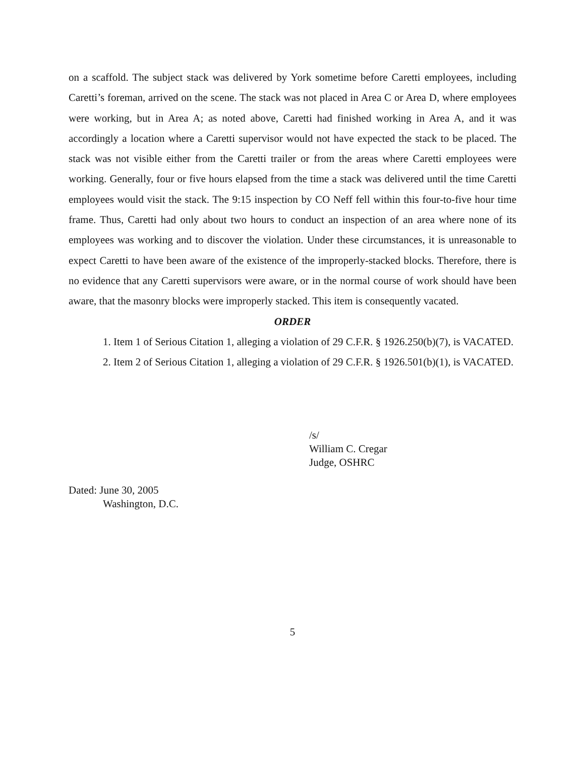on a scaffold. The subject stack was delivered by York sometime before Caretti employees, including Caretti’s foreman, arrived on the scene. The stack was not placed in Area C or Area D, where employees were working, but in Area A; as noted above, Caretti had finished working in Area A, and it was accordingly a location where a Caretti supervisor would not have expected the stack to be placed. The stack was not visible either from the Caretti trailer or from the areas where Caretti employees were working. Generally, four or five hours elapsed from the time a stack was delivered until the time Caretti employees would visit the stack. The 9:15 inspection by CO Neff fell within this four-to-five hour time frame. Thus, Caretti had only about two hours to conduct an inspection of an area where none of its employees was working and to discover the violation. Under these circumstances, it is unreasonable to expect Caretti to have been aware of the existence of the improperly-stacked blocks. Therefore, there is no evidence that any Caretti supervisors were aware, or in the normal course of work should have been aware, that the masonry blocks were improperly stacked. This item is consequently vacated.
ORDER
1. Item 1 of Serious Citation 1, alleging a violation of 29 C.F.R. § 1926.250(b)(7), is VACATED.
2. Item 2 of Serious Citation 1, alleging a violation of 29 C.F.R. § 1926.501(b)(1), is VACATED.
/s/
William C. Cregar
Judge, OSHRC
Dated: June 30, 2005
Washington, D.C.
5